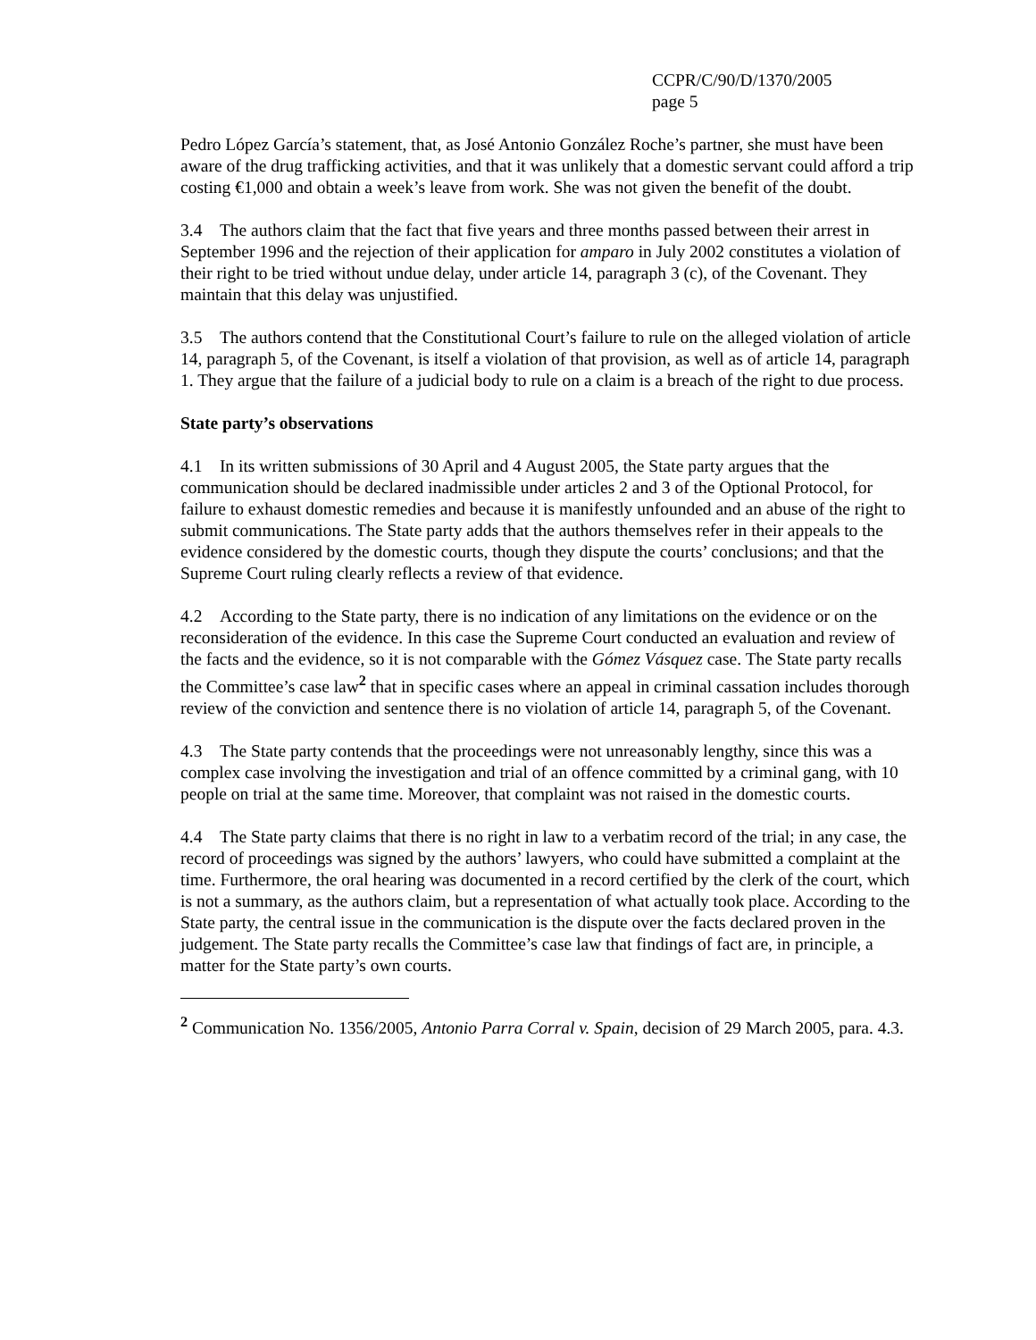CCPR/C/90/D/1370/2005
page 5
Pedro López García’s statement, that, as José Antonio González Roche’s partner, she must have been aware of the drug trafficking activities, and that it was unlikely that a domestic servant could afford a trip costing €1,000 and obtain a week’s leave from work. She was not given the benefit of the doubt.
3.4 The authors claim that the fact that five years and three months passed between their arrest in September 1996 and the rejection of their application for amparo in July 2002 constitutes a violation of their right to be tried without undue delay, under article 14, paragraph 3 (c), of the Covenant. They maintain that this delay was unjustified.
3.5 The authors contend that the Constitutional Court’s failure to rule on the alleged violation of article 14, paragraph 5, of the Covenant, is itself a violation of that provision, as well as of article 14, paragraph 1. They argue that the failure of a judicial body to rule on a claim is a breach of the right to due process.
State party’s observations
4.1 In its written submissions of 30 April and 4 August 2005, the State party argues that the communication should be declared inadmissible under articles 2 and 3 of the Optional Protocol, for failure to exhaust domestic remedies and because it is manifestly unfounded and an abuse of the right to submit communications. The State party adds that the authors themselves refer in their appeals to the evidence considered by the domestic courts, though they dispute the courts’ conclusions; and that the Supreme Court ruling clearly reflects a review of that evidence.
4.2 According to the State party, there is no indication of any limitations on the evidence or on the reconsideration of the evidence. In this case the Supreme Court conducted an evaluation and review of the facts and the evidence, so it is not comparable with the Gómez Vásquez case. The State party recalls the Committee’s case law<sup>2</sup> that in specific cases where an appeal in criminal cassation includes thorough review of the conviction and sentence there is no violation of article 14, paragraph 5, of the Covenant.
4.3 The State party contends that the proceedings were not unreasonably lengthy, since this was a complex case involving the investigation and trial of an offence committed by a criminal gang, with 10 people on trial at the same time. Moreover, that complaint was not raised in the domestic courts.
4.4 The State party claims that there is no right in law to a verbatim record of the trial; in any case, the record of proceedings was signed by the authors’ lawyers, who could have submitted a complaint at the time. Furthermore, the oral hearing was documented in a record certified by the clerk of the court, which is not a summary, as the authors claim, but a representation of what actually took place. According to the State party, the central issue in the communication is the dispute over the facts declared proven in the judgement. The State party recalls the Committee’s case law that findings of fact are, in principle, a matter for the State party’s own courts.
<sup>2</sup> Communication No. 1356/2005, Antonio Parra Corral v. Spain, decision of 29 March 2005, para. 4.3.